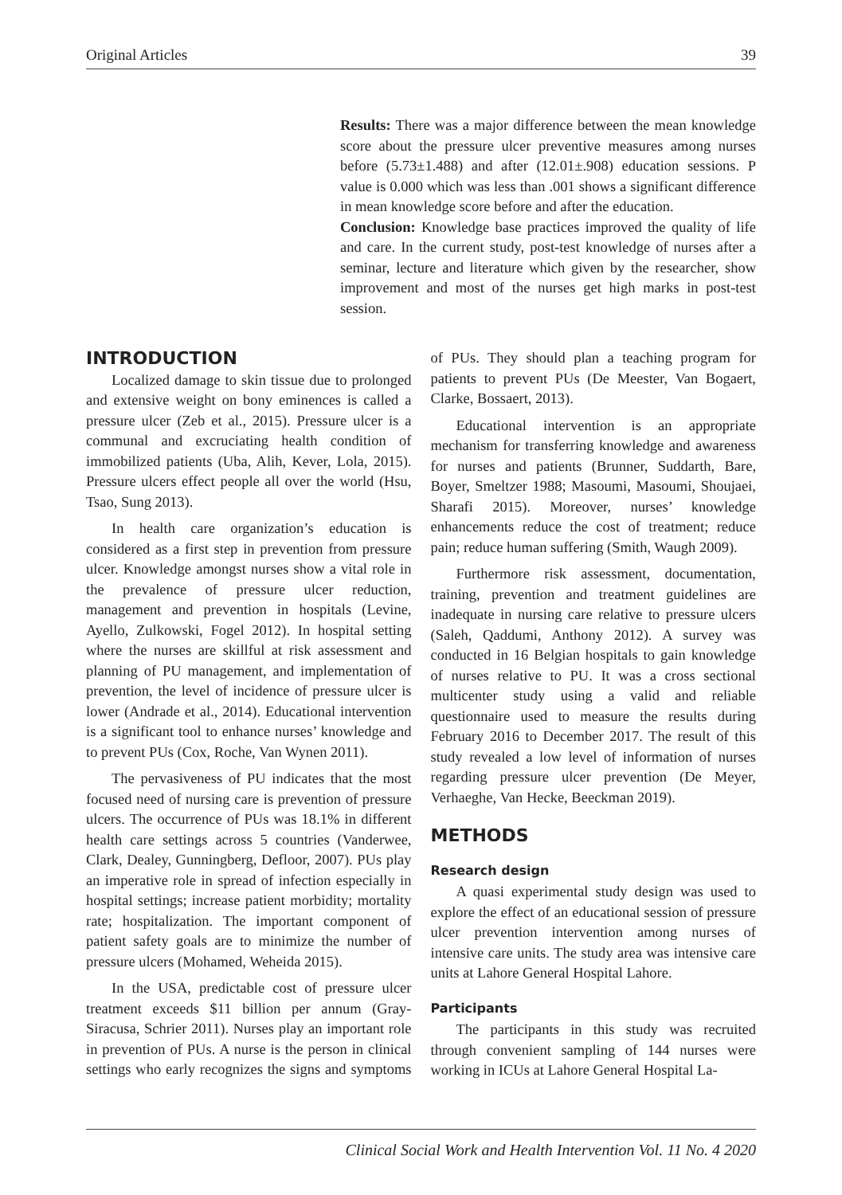Original Articles 39
Results: There was a major difference between the mean knowledge score about the pressure ulcer preventive measures among nurses before (5.73±1.488) and after (12.01±.908) education sessions. P value is 0.000 which was less than .001 shows a significant difference in mean knowledge score before and after the education.
Conclusion: Knowledge base practices improved the quality of life and care. In the current study, post-test knowledge of nurses after a seminar, lecture and literature which given by the researcher, show improvement and most of the nurses get high marks in post-test session.
INTRODUCTION
Localized damage to skin tissue due to prolonged and extensive weight on bony eminences is called a pressure ulcer (Zeb et al., 2015). Pressure ulcer is a communal and excruciating health condition of immobilized patients (Uba, Alih, Kever, Lola, 2015). Pressure ulcers effect people all over the world (Hsu, Tsao, Sung 2013).
In health care organization’s education is considered as a first step in prevention from pressure ulcer. Knowledge amongst nurses show a vital role in the prevalence of pressure ulcer reduction, management and prevention in hospitals (Levine, Ayello, Zulkowski, Fogel 2012). In hospital setting where the nurses are skillful at risk assessment and planning of PU management, and implementation of prevention, the level of incidence of pressure ulcer is lower (Andrade et al., 2014). Educational intervention is a significant tool to enhance nurses’ knowledge and to prevent PUs (Cox, Roche, Van Wynen 2011).
The pervasiveness of PU indicates that the most focused need of nursing care is prevention of pressure ulcers. The occurrence of PUs was 18.1% in different health care settings across 5 countries (Vanderwee, Clark, Dealey, Gunningberg, Defloor, 2007). PUs play an imperative role in spread of infection especially in hospital settings; increase patient morbidity; mortality rate; hospitalization. The important component of patient safety goals are to minimize the number of pressure ulcers (Mohamed, Weheida 2015).
In the USA, predictable cost of pressure ulcer treatment exceeds $11 billion per annum (Gray-Siracusa, Schrier 2011). Nurses play an important role in prevention of PUs. A nurse is the person in clinical settings who early recognizes the signs and symptoms of PUs. They should plan a teaching program for patients to prevent PUs (De Meester, Van Bogaert, Clarke, Bossaert, 2013).
Educational intervention is an appropriate mechanism for transferring knowledge and awareness for nurses and patients (Brunner, Suddarth, Bare, Boyer, Smeltzer 1988; Masoumi, Masoumi, Shoujaei, Sharafi 2015). Moreover, nurses’ knowledge enhancements reduce the cost of treatment; reduce pain; reduce human suffering (Smith, Waugh 2009).
Furthermore risk assessment, documentation, training, prevention and treatment guidelines are inadequate in nursing care relative to pressure ulcers (Saleh, Qaddumi, Anthony 2012). A survey was conducted in 16 Belgian hospitals to gain knowledge of nurses relative to PU. It was a cross sectional multicenter study using a valid and reliable questionnaire used to measure the results during February 2016 to December 2017. The result of this study revealed a low level of information of nurses regarding pressure ulcer prevention (De Meyer, Verhaeghe, Van Hecke, Beeckman 2019).
METHODS
Research design
A quasi experimental study design was used to explore the effect of an educational session of pressure ulcer prevention intervention among nurses of intensive care units. The study area was intensive care units at Lahore General Hospital Lahore.
Participants
The participants in this study was recruited through convenient sampling of 144 nurses were working in ICUs at Lahore General Hospital La-
Clinical Social Work and Health Intervention Vol. 11 No. 4 2020